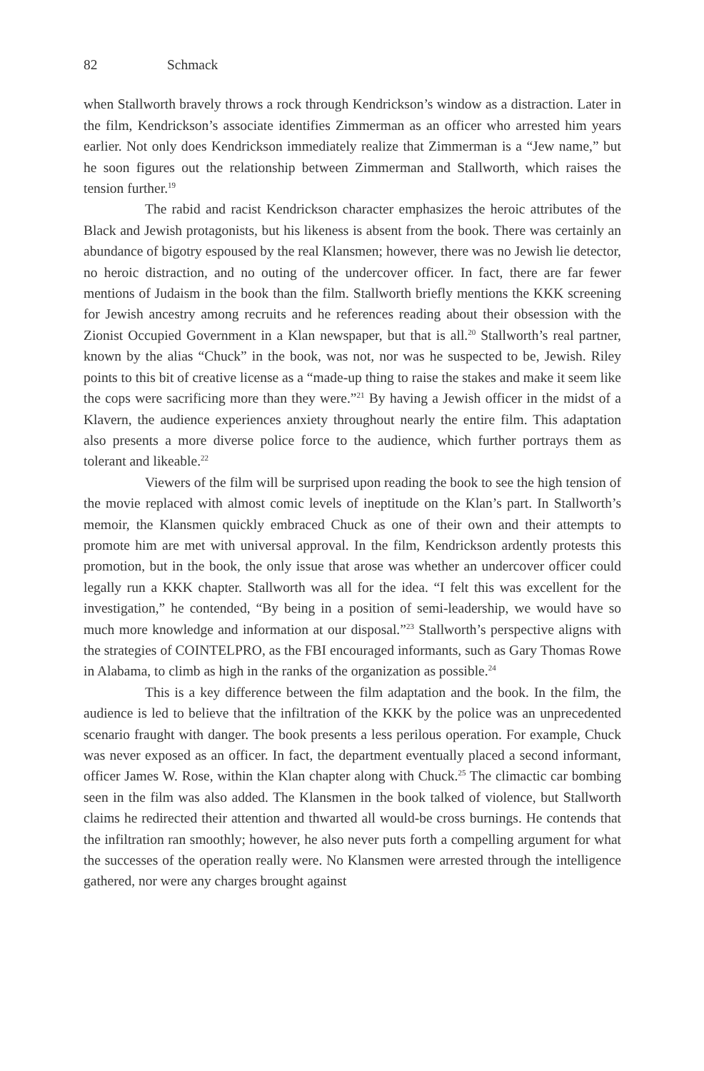82 Schmack
when Stallworth bravely throws a rock through Kendrickson’s window as a distraction. Later in the film, Kendrickson’s associate identifies Zimmerman as an officer who arrested him years earlier. Not only does Kendrickson immediately realize that Zimmerman is a “Jew name,” but he soon figures out the relationship between Zimmerman and Stallworth, which raises the tension further.<sup>19</sup>
The rabid and racist Kendrickson character emphasizes the heroic attributes of the Black and Jewish protagonists, but his likeness is absent from the book. There was certainly an abundance of bigotry espoused by the real Klansmen; however, there was no Jewish lie detector, no heroic distraction, and no outing of the undercover officer. In fact, there are far fewer mentions of Judaism in the book than the film. Stallworth briefly mentions the KKK screening for Jewish ancestry among recruits and he references reading about their obsession with the Zionist Occupied Government in a Klan newspaper, but that is all.<sup>20</sup> Stallworth’s real partner, known by the alias “Chuck” in the book, was not, nor was he suspected to be, Jewish. Riley points to this bit of creative license as a “made-up thing to raise the stakes and make it seem like the cops were sacrificing more than they were.”<sup>21</sup> By having a Jewish officer in the midst of a Klavern, the audience experiences anxiety throughout nearly the entire film. This adaptation also presents a more diverse police force to the audience, which further portrays them as tolerant and likeable.<sup>22</sup>
Viewers of the film will be surprised upon reading the book to see the high tension of the movie replaced with almost comic levels of ineptitude on the Klan’s part. In Stallworth’s memoir, the Klansmen quickly embraced Chuck as one of their own and their attempts to promote him are met with universal approval. In the film, Kendrickson ardently protests this promotion, but in the book, the only issue that arose was whether an undercover officer could legally run a KKK chapter. Stallworth was all for the idea. “I felt this was excellent for the investigation,” he contended, “By being in a position of semi-leadership, we would have so much more knowledge and information at our disposal.”<sup>23</sup> Stallworth’s perspective aligns with the strategies of COINTELPRO, as the FBI encouraged informants, such as Gary Thomas Rowe in Alabama, to climb as high in the ranks of the organization as possible.<sup>24</sup>
This is a key difference between the film adaptation and the book. In the film, the audience is led to believe that the infiltration of the KKK by the police was an unprecedented scenario fraught with danger. The book presents a less perilous operation. For example, Chuck was never exposed as an officer. In fact, the department eventually placed a second informant, officer James W. Rose, within the Klan chapter along with Chuck.<sup>25</sup> The climactic car bombing seen in the film was also added. The Klansmen in the book talked of violence, but Stallworth claims he redirected their attention and thwarted all would-be cross burnings. He contends that the infiltration ran smoothly; however, he also never puts forth a compelling argument for what the successes of the operation really were. No Klansmen were arrested through the intelligence gathered, nor were any charges brought against